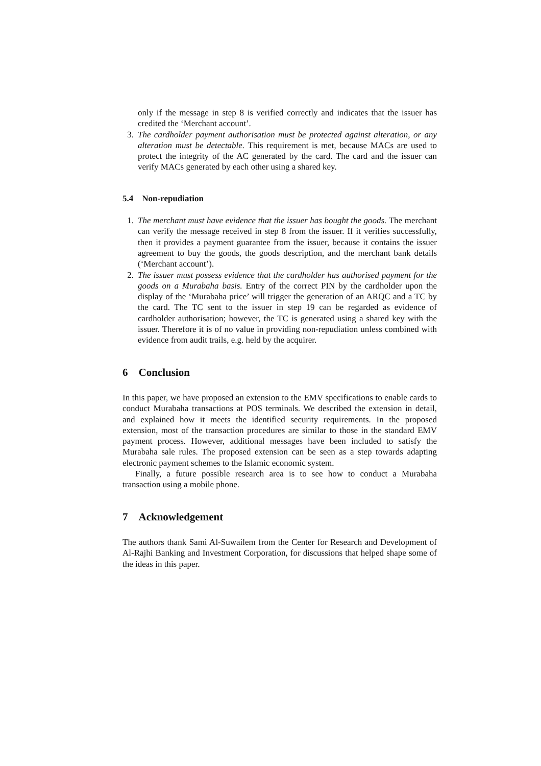only if the message in step 8 is verified correctly and indicates that the issuer has credited the ‘Merchant account’.
3. The cardholder payment authorisation must be protected against alteration, or any alteration must be detectable. This requirement is met, because MACs are used to protect the integrity of the AC generated by the card. The card and the issuer can verify MACs generated by each other using a shared key.
5.4 Non-repudiation
1. The merchant must have evidence that the issuer has bought the goods. The merchant can verify the message received in step 8 from the issuer. If it verifies successfully, then it provides a payment guarantee from the issuer, because it contains the issuer agreement to buy the goods, the goods description, and the merchant bank details (‘Merchant account’).
2. The issuer must possess evidence that the cardholder has authorised payment for the goods on a Murabaha basis. Entry of the correct PIN by the cardholder upon the display of the ‘Murabaha price’ will trigger the generation of an ARQC and a TC by the card. The TC sent to the issuer in step 19 can be regarded as evidence of cardholder authorisation; however, the TC is generated using a shared key with the issuer. Therefore it is of no value in providing non-repudiation unless combined with evidence from audit trails, e.g. held by the acquirer.
6 Conclusion
In this paper, we have proposed an extension to the EMV specifications to enable cards to conduct Murabaha transactions at POS terminals. We described the extension in detail, and explained how it meets the identified security requirements. In the proposed extension, most of the transaction procedures are similar to those in the standard EMV payment process. However, additional messages have been included to satisfy the Murabaha sale rules. The proposed extension can be seen as a step towards adapting electronic payment schemes to the Islamic economic system.
Finally, a future possible research area is to see how to conduct a Murabaha transaction using a mobile phone.
7 Acknowledgement
The authors thank Sami Al-Suwailem from the Center for Research and Development of Al-Rajhi Banking and Investment Corporation, for discussions that helped shape some of the ideas in this paper.